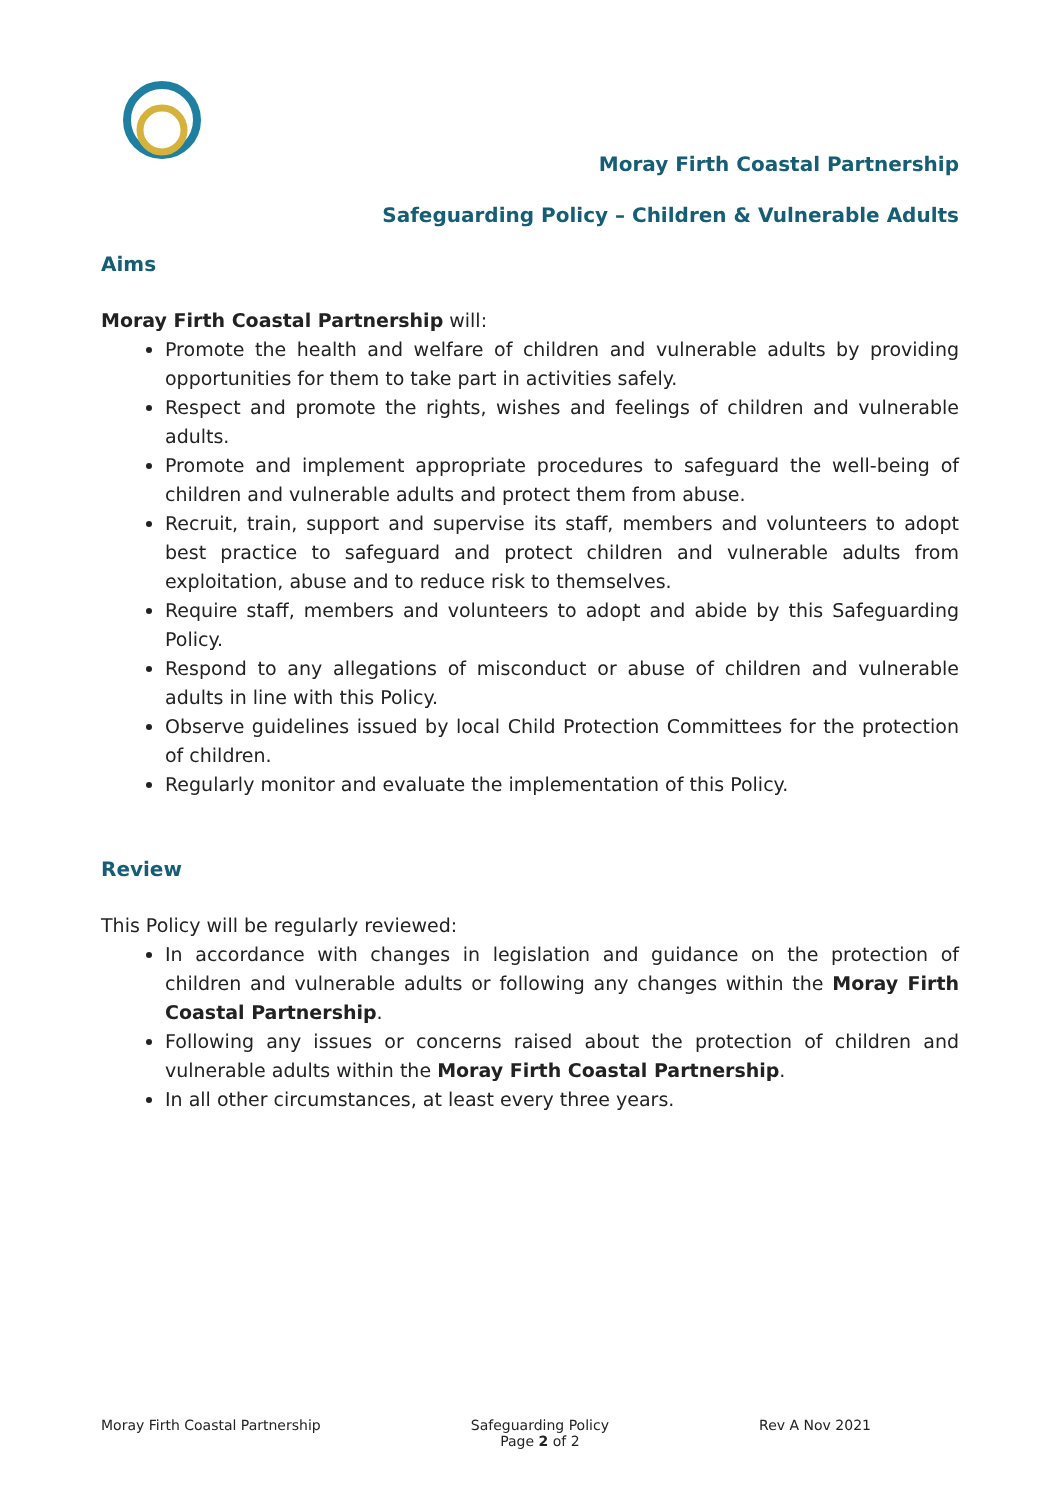Moray Firth Coastal Partnership
Safeguarding Policy – Children & Vulnerable Adults
Aims
Moray Firth Coastal Partnership will:
Promote the health and welfare of children and vulnerable adults by providing opportunities for them to take part in activities safely.
Respect and promote the rights, wishes and feelings of children and vulnerable adults.
Promote and implement appropriate procedures to safeguard the well-being of children and vulnerable adults and protect them from abuse.
Recruit, train, support and supervise its staff, members and volunteers to adopt best practice to safeguard and protect children and vulnerable adults from exploitation, abuse and to reduce risk to themselves.
Require staff, members and volunteers to adopt and abide by this Safeguarding Policy.
Respond to any allegations of misconduct or abuse of children and vulnerable adults in line with this Policy.
Observe guidelines issued by local Child Protection Committees for the protection of children.
Regularly monitor and evaluate the implementation of this Policy.
Review
This Policy will be regularly reviewed:
In accordance with changes in legislation and guidance on the protection of children and vulnerable adults or following any changes within the Moray Firth Coastal Partnership.
Following any issues or concerns raised about the protection of children and vulnerable adults within the Moray Firth Coastal Partnership.
In all other circumstances, at least every three years.
Moray Firth Coastal Partnership
Safeguarding Policy
Page 2 of 2
Rev A Nov 2021